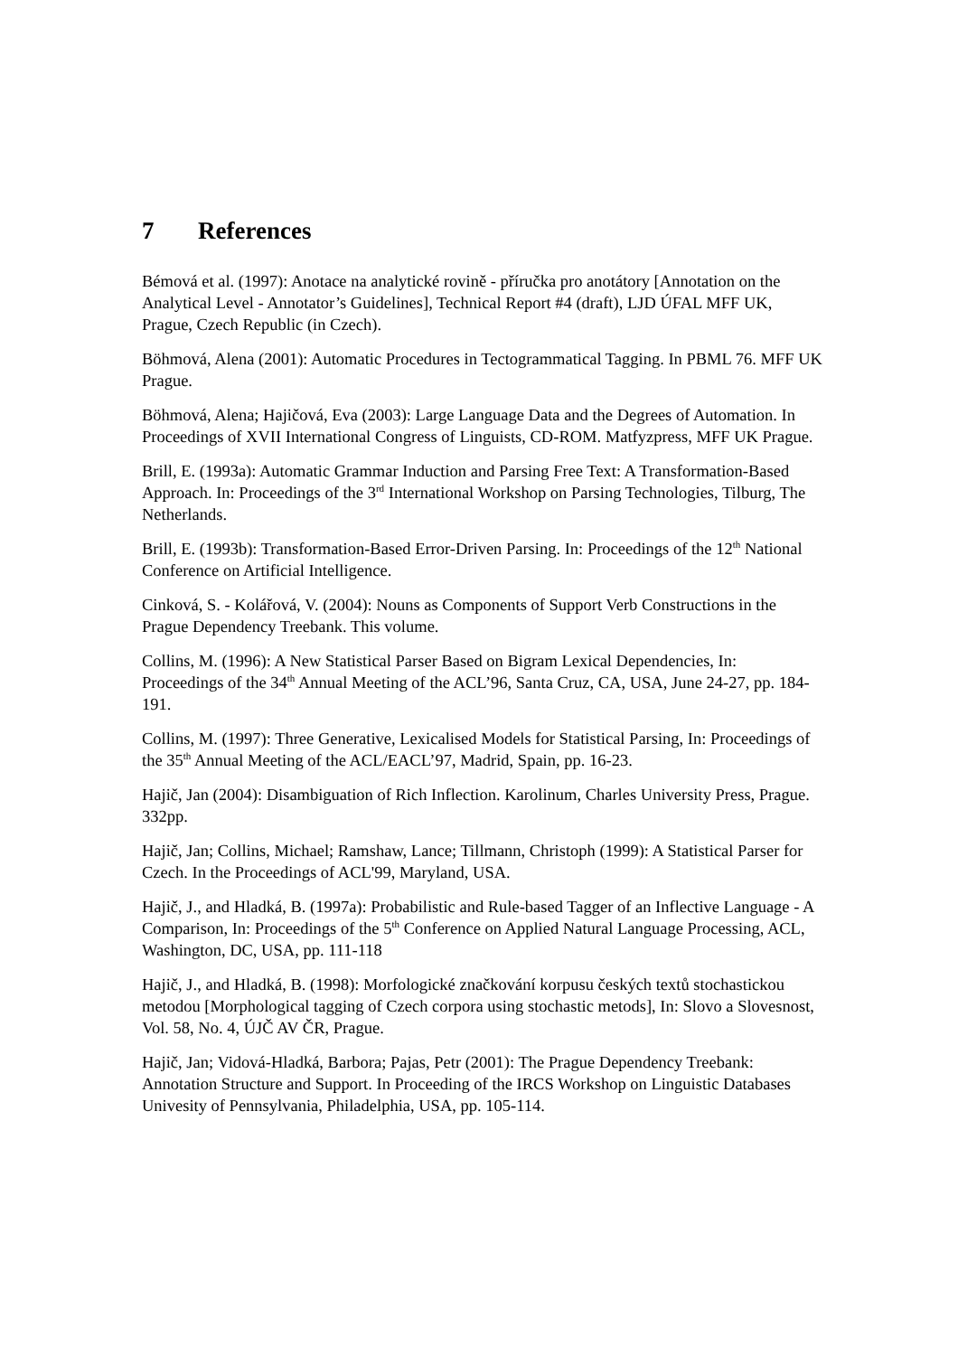7 References
Bémová et al. (1997): Anotace na analytické rovině - příručka pro anotátory [Annotation on the Analytical Level - Annotator’s Guidelines], Technical Report #4 (draft), LJD ÚFAL MFF UK, Prague, Czech Republic (in Czech).
Böhmová, Alena (2001): Automatic Procedures in Tectogrammatical Tagging. In PBML 76. MFF UK Prague.
Böhmová, Alena; Hajičová, Eva (2003): Large Language Data and the Degrees of Automation. In Proceedings of XVII International Congress of Linguists, CD-ROM. Matfyzpress, MFF UK Prague.
Brill, E. (1993a): Automatic Grammar Induction and Parsing Free Text: A Transformation-Based Approach. In: Proceedings of the 3<sup>rd</sup> International Workshop on Parsing Technologies, Tilburg, The Netherlands.
Brill, E. (1993b): Transformation-Based Error-Driven Parsing. In: Proceedings of the 12<sup>th</sup> National Conference on Artificial Intelligence.
Cinková, S. - Kolářová, V. (2004): Nouns as Components of Support Verb Constructions in the Prague Dependency Treebank. This volume.
Collins, M. (1996): A New Statistical Parser Based on Bigram Lexical Dependencies, In: Proceedings of the 34<sup>th</sup> Annual Meeting of the ACL’96, Santa Cruz, CA, USA, June 24-27, pp. 184-191.
Collins, M. (1997): Three Generative, Lexicalised Models for Statistical Parsing, In: Proceedings of the 35<sup>th</sup> Annual Meeting of the ACL/EACL’97, Madrid, Spain, pp. 16-23.
Hajič, Jan (2004): Disambiguation of Rich Inflection. Karolinum, Charles University Press, Prague. 332pp.
Hajič, Jan; Collins, Michael; Ramshaw, Lance; Tillmann, Christoph (1999): A Statistical Parser for Czech. In the Proceedings of ACL'99, Maryland, USA.
Hajič, J., and Hladká, B. (1997a): Probabilistic and Rule-based Tagger of an Inflective Language - A Comparison, In: Proceedings of the 5<sup>th</sup> Conference on Applied Natural Language Processing, ACL, Washington, DC, USA, pp. 111-118
Hajič, J., and Hladká, B. (1998): Morfologické značkování korpusu českých textů stochastickou metodou [Morphological tagging of Czech corpora using stochastic metods], In: Slovo a Slovesnost, Vol. 58, No. 4, ÚJČ AV ČR, Prague.
Hajič, Jan; Vidová-Hladká, Barbora; Pajas, Petr (2001): The Prague Dependency Treebank: Annotation Structure and Support. In Proceeding of the IRCS Workshop on Linguistic Databases Univesity of Pennsylvania, Philadelphia, USA, pp. 105-114.